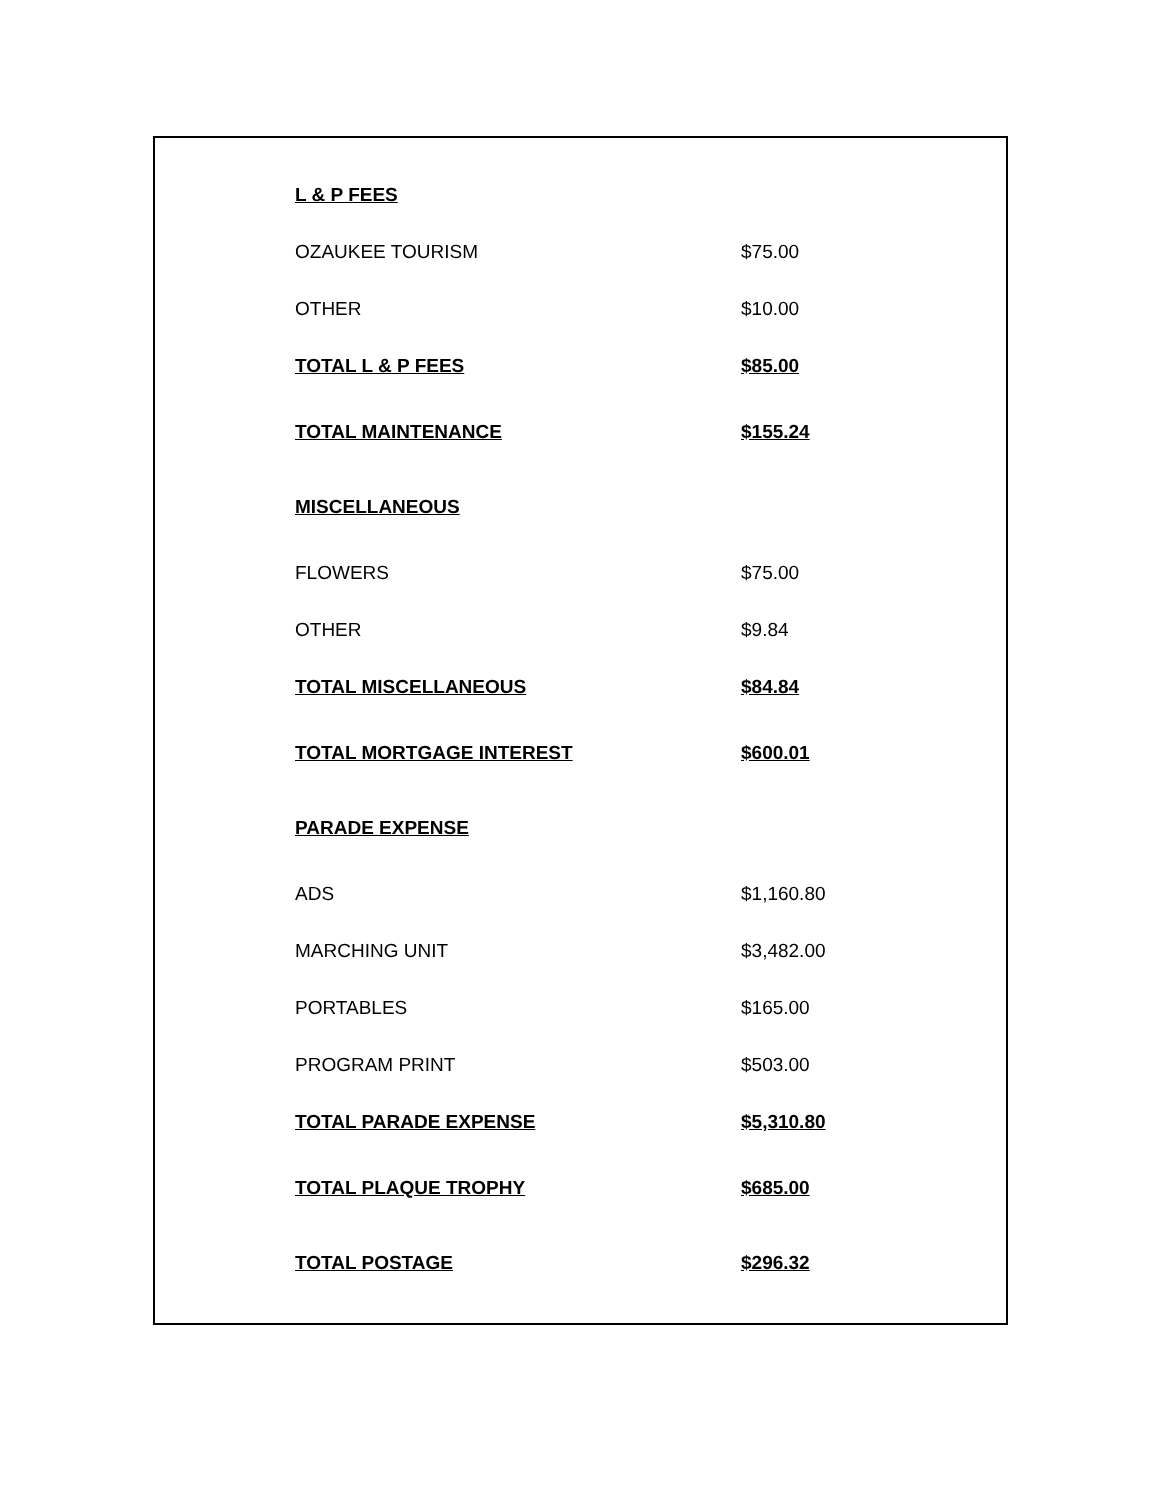| L & P FEES | |
| OZAUKEE TOURISM | $75.00 |
| OTHER | $10.00 |
| TOTAL L & P FEES | $85.00 |
| TOTAL MAINTENANCE | $155.24 |
| MISCELLANEOUS | |
| FLOWERS | $75.00 |
| OTHER | $9.84 |
| TOTAL MISCELLANEOUS | $84.84 |
| TOTAL MORTGAGE INTEREST | $600.01 |
| PARADE EXPENSE | |
| ADS | $1,160.80 |
| MARCHING UNIT | $3,482.00 |
| PORTABLES | $165.00 |
| PROGRAM PRINT | $503.00 |
| TOTAL PARADE EXPENSE | $5,310.80 |
| TOTAL PLAQUE TROPHY | $685.00 |
| TOTAL POSTAGE | $296.32 |